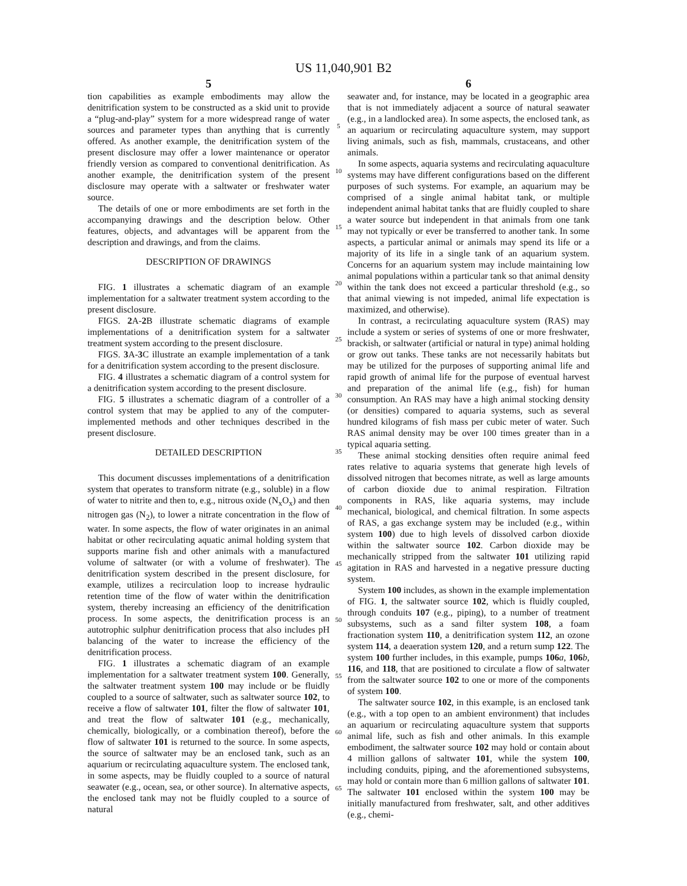US 11,040,901 B2
5
tion capabilities as example embodiments may allow the denitrification system to be constructed as a skid unit to provide a “plug-and-play” system for a more widespread range of water sources and parameter types than anything that is currently offered. As another example, the denitrification system of the present disclosure may offer a lower maintenance or operator friendly version as compared to conventional denitrification. As another example, the denitrification system of the present disclosure may operate with a saltwater or freshwater water source.
The details of one or more embodiments are set forth in the accompanying drawings and the description below. Other features, objects, and advantages will be apparent from the description and drawings, and from the claims.
DESCRIPTION OF DRAWINGS
FIG. 1 illustrates a schematic diagram of an example implementation for a saltwater treatment system according to the present disclosure.
FIGS. 2 A-2 B illustrate schematic diagrams of example implementations of a denitrification system for a saltwater treatment system according to the present disclosure.
FIGS. 3 A-3 C illustrate an example implementation of a tank for a denitrification system according to the present disclosure.
FIG. 4 illustrates a schematic diagram of a control system for a denitrification system according to the present disclosure.
FIG. 5 illustrates a schematic diagram of a controller of a control system that may be applied to any of the computer-implemented methods and other techniques described in the present disclosure.
DETAILED DESCRIPTION
This document discusses implementations of a denitrification system that operates to transform nitrate (e.g., soluble) in a flow of water to nitrite and then to, e.g., nitrous oxide (N<sub>x</sub>O<sub>x</sub>) and then nitrogen gas (N<sub>2</sub>), to lower a nitrate concentration in the flow of water. In some aspects, the flow of water originates in an animal habitat or other recirculating aquatic animal holding system that supports marine fish and other animals with a manufactured volume of saltwater (or with a volume of freshwater). The denitrification system described in the present disclosure, for example, utilizes a recirculation loop to increase hydraulic retention time of the flow of water within the denitrification system, thereby increasing an efficiency of the denitrification process. In some aspects, the denitrification process is an autotrophic sulphur denitrification process that also includes pH balancing of the water to increase the efficiency of the denitrification process.
FIG. 1 illustrates a schematic diagram of an example implementation for a saltwater treatment system 100. Generally, the saltwater treatment system 100 may include or be fluidly coupled to a source of saltwater, such as saltwater source 102, to receive a flow of saltwater 101, filter the flow of saltwater 101, and treat the flow of saltwater 101 (e.g., mechanically, chemically, biologically, or a combination thereof), before the flow of saltwater 101 is returned to the source. In some aspects, the source of saltwater may be an enclosed tank, such as an aquarium or recirculating aquaculture system. The enclosed tank, in some aspects, may be fluidly coupled to a source of natural seawater (e.g., ocean, sea, or other source). In alternative aspects, the enclosed tank may not be fluidly coupled to a source of natural
5
10
15
20
25
30
35
40
45
50
55
60
65
6
seawater and, for instance, may be located in a geographic area that is not immediately adjacent a source of natural seawater (e.g., in a landlocked area). In some aspects, the enclosed tank, as an aquarium or recirculating aquaculture system, may support living animals, such as fish, mammals, crustaceans, and other animals.
In some aspects, aquaria systems and recirculating aquaculture systems may have different configurations based on the different purposes of such systems. For example, an aquarium may be comprised of a single animal habitat tank, or multiple independent animal habitat tanks that are fluidly coupled to share a water source but independent in that animals from one tank may not typically or ever be transferred to another tank. In some aspects, a particular animal or animals may spend its life or a majority of its life in a single tank of an aquarium system. Concerns for an aquarium system may include maintaining low animal populations within a particular tank so that animal density within the tank does not exceed a particular threshold (e.g., so that animal viewing is not impeded, animal life expectation is maximized, and otherwise).
In contrast, a recirculating aquaculture system (RAS) may include a system or series of systems of one or more freshwater, brackish, or saltwater (artificial or natural in type) animal holding or grow out tanks. These tanks are not necessarily habitats but may be utilized for the purposes of supporting animal life and rapid growth of animal life for the purpose of eventual harvest and preparation of the animal life (e.g., fish) for human consumption. An RAS may have a high animal stocking density (or densities) compared to aquaria systems, such as several hundred kilograms of fish mass per cubic meter of water. Such RAS animal density may be over 100 times greater than in a typical aquaria setting.
These animal stocking densities often require animal feed rates relative to aquaria systems that generate high levels of dissolved nitrogen that becomes nitrate, as well as large amounts of carbon dioxide due to animal respiration. Filtration components in RAS, like aquaria systems, may include mechanical, biological, and chemical filtration. In some aspects of RAS, a gas exchange system may be included (e.g., within system 100) due to high levels of dissolved carbon dioxide within the saltwater source 102. Carbon dioxide may be mechanically stripped from the saltwater 101 utilizing rapid agitation in RAS and harvested in a negative pressure ducting system.
System 100 includes, as shown in the example implementation of FIG. 1, the saltwater source 102, which is fluidly coupled, through conduits 107 (e.g., piping), to a number of treatment subsystems, such as a sand filter system 108, a foam fractionation system 110, a denitrification system 112, an ozone system 114, a deaeration system 120, and a return sump 122. The system 100 further includes, in this example, pumps 106 a, 106 b, 116, and 118, that are positioned to circulate a flow of saltwater from the saltwater source 102 to one or more of the components of system 100.
The saltwater source 102, in this example, is an enclosed tank (e.g., with a top open to an ambient environment) that includes an aquarium or recirculating aquaculture system that supports animal life, such as fish and other animals. In this example embodiment, the saltwater source 102 may hold or contain about 4 million gallons of saltwater 101, while the system 100, including conduits, piping, and the aforementioned subsystems, may hold or contain more than 6 million gallons of saltwater 101. The saltwater 101 enclosed within the system 100 may be initially manufactured from freshwater, salt, and other additives (e.g., chemi-